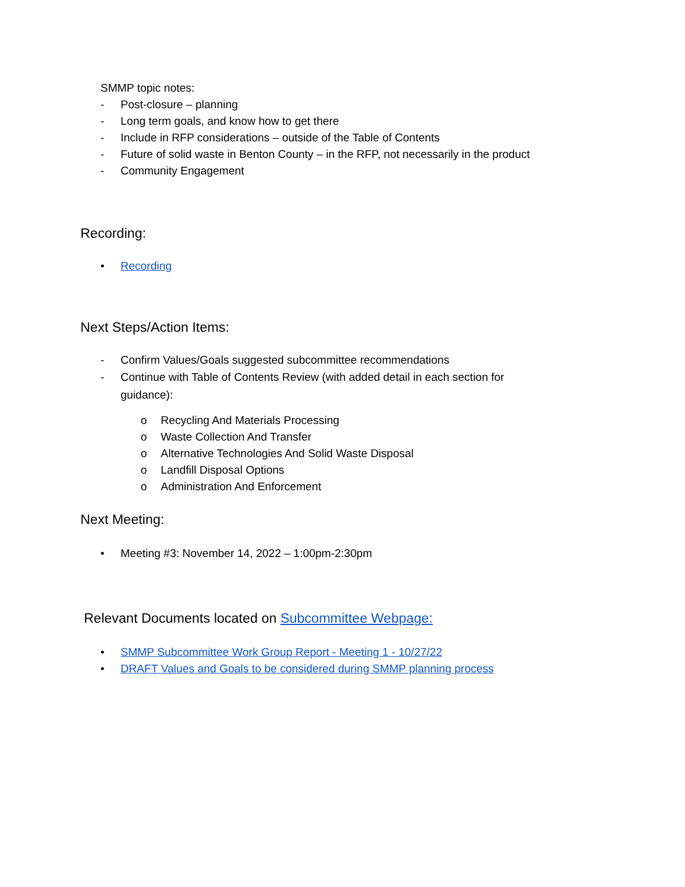SMMP topic notes:
- Post-closure – planning
- Long term goals, and know how to get there
- Include in RFP considerations – outside of the Table of Contents
- Future of solid waste in Benton County – in the RFP, not necessarily in the product
- Community Engagement
Recording:
• Recording
Next Steps/Action Items:
- Confirm Values/Goals suggested subcommittee recommendations
- Continue with Table of Contents Review (with added detail in each section for
guidance):
o Recycling And Materials Processing
o Waste Collection And Transfer
o Alternative Technologies And Solid Waste Disposal
o Landfill Disposal Options
o Administration And Enforcement
Next Meeting:
• Meeting #3: November 14, 2022 – 1:00pm-2:30pm
Relevant Documents located on Subcommittee Webpage:
• SMMP Subcommittee Work Group Report - Meeting 1 - 10/27/22
• DRAFT Values and Goals to be considered during SMMP planning process